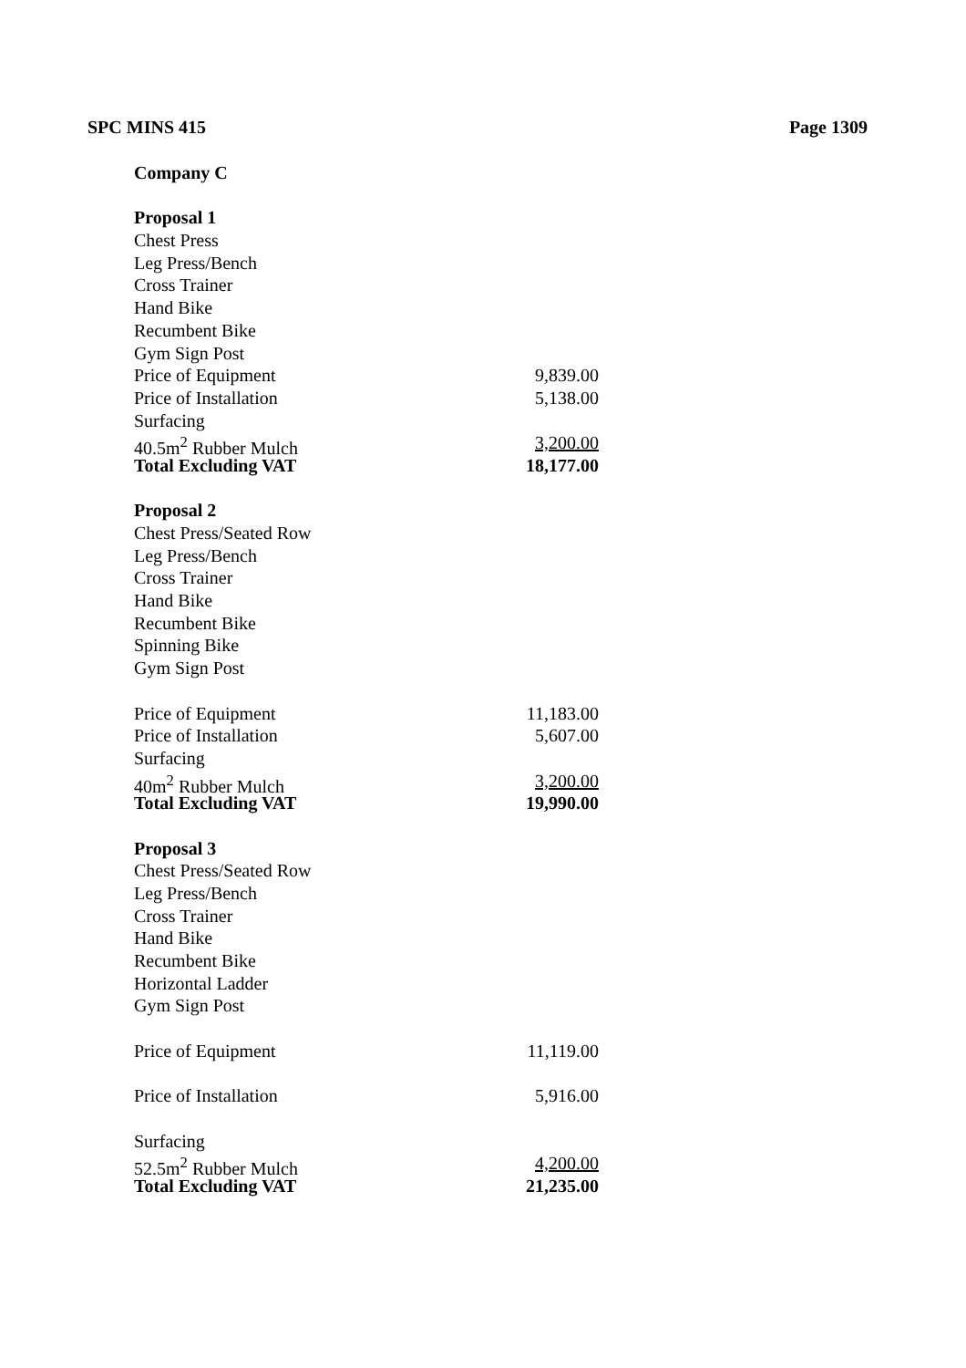SPC MINS 415 Page 1309
Company C
Proposal 1
Chest Press
Leg Press/Bench
Cross Trainer
Hand Bike
Recumbent Bike
Gym Sign Post
Price of Equipment 9,839.00
Price of Installation 5,138.00
Surfacing
40.5m<sup>2</sup> Rubber Mulch 3,200.00
Total Excluding VAT 18,177.00
Proposal 2
Chest Press/Seated Row
Leg Press/Bench
Cross Trainer
Hand Bike
Recumbent Bike
Spinning Bike
Gym Sign Post
Price of Equipment 11,183.00
Price of Installation 5,607.00
Surfacing
40m<sup>2</sup> Rubber Mulch 3,200.00
Total Excluding VAT 19,990.00
Proposal 3
Chest Press/Seated Row
Leg Press/Bench
Cross Trainer
Hand Bike
Recumbent Bike
Horizontal Ladder
Gym Sign Post
Price of Equipment 11,119.00
Price of Installation 5,916.00
Surfacing
52.5m<sup>2</sup> Rubber Mulch 4,200.00
Total Excluding VAT 21,235.00